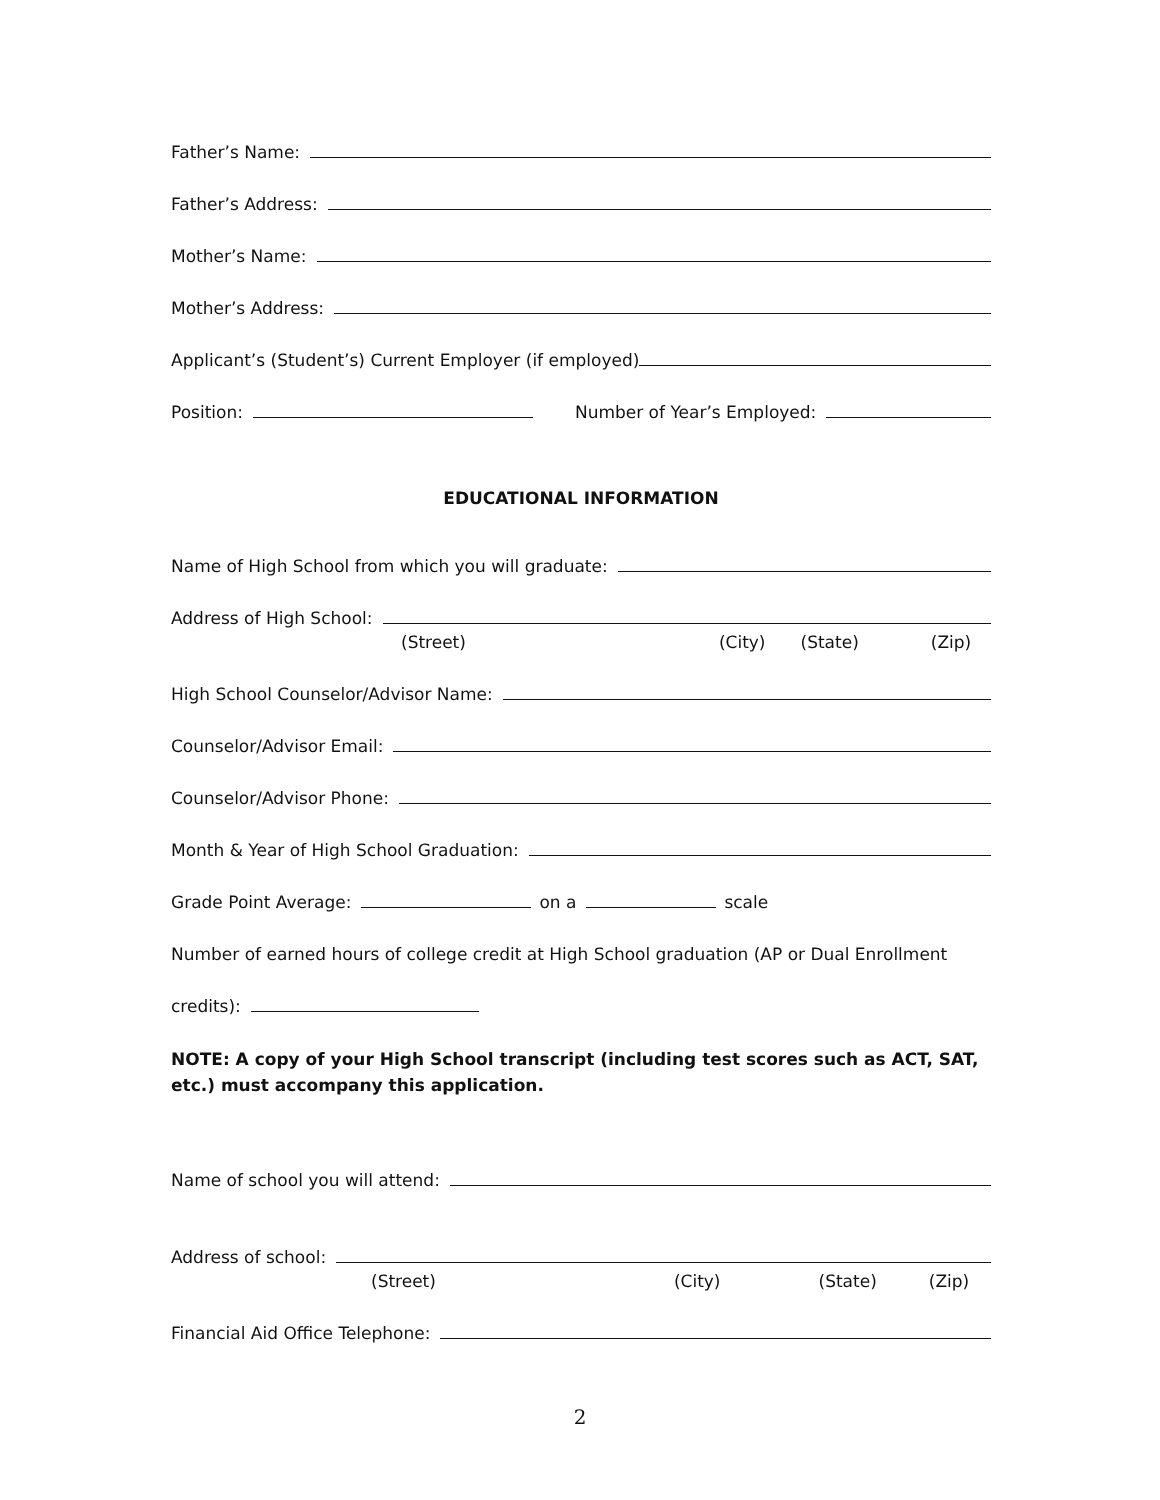Father’s Name:
Father’s Address:
Mother’s Name:
Mother’s Address:
Applicant’s (Student’s) Current Employer (if employed)
Position:
Number of Year’s Employed:
EDUCATIONAL INFORMATION
Name of High School from which you will graduate:
Address of High School:
(Street) (City) (State) (Zip)
High School Counselor/Advisor Name:
Counselor/Advisor Email:
Counselor/Advisor Phone:
Month & Year of High School Graduation:
Grade Point Average:
on a
scale
Number of earned hours of college credit at High School graduation (AP or Dual Enrollment
credits):
NOTE: A copy of your High School transcript (including test scores such as ACT, SAT, etc.) must accompany this application.
Name of school you will attend:
Address of school:
(Street) (City) (State) (Zip)
Financial Aid Office Telephone:
2